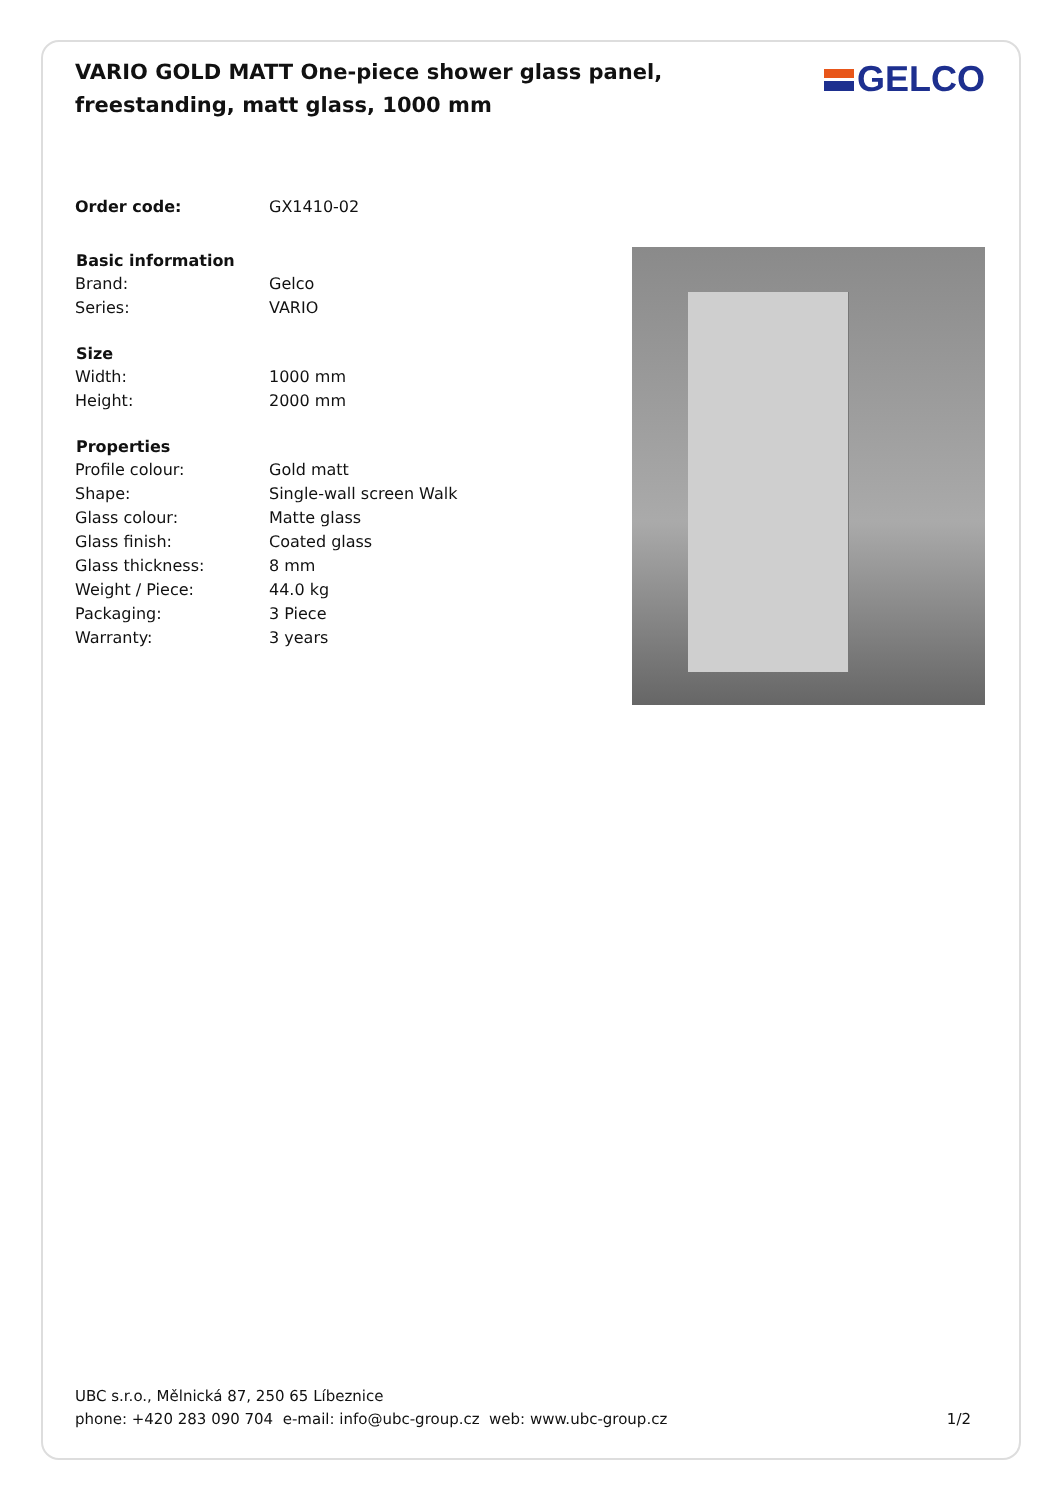VARIO GOLD MATT One-piece shower glass panel, freestanding, matt glass, 1000 mm
GELCO
| Order code: | GX1410-02 |
| Basic information | |
| Brand: | Gelco |
| Series: | VARIO |
| Size | |
| Width: | 1000 mm |
| Height: | 2000 mm |
| Properties | |
| Profile colour: | Gold matt |
| Shape: | Single-wall screen Walk |
| Glass colour: | Matte glass |
| Glass finish: | Coated glass |
| Glass thickness: | 8 mm |
| Weight / Piece: | 44.0 kg |
| Packaging: | 3 Piece |
| Warranty: | 3 years |
UBC s.r.o., Mělnická 87, 250 65 Líbeznice
phone: +420 283 090 704 e-mail: info@ubc-group.cz web: www.ubc-group.cz 1/2